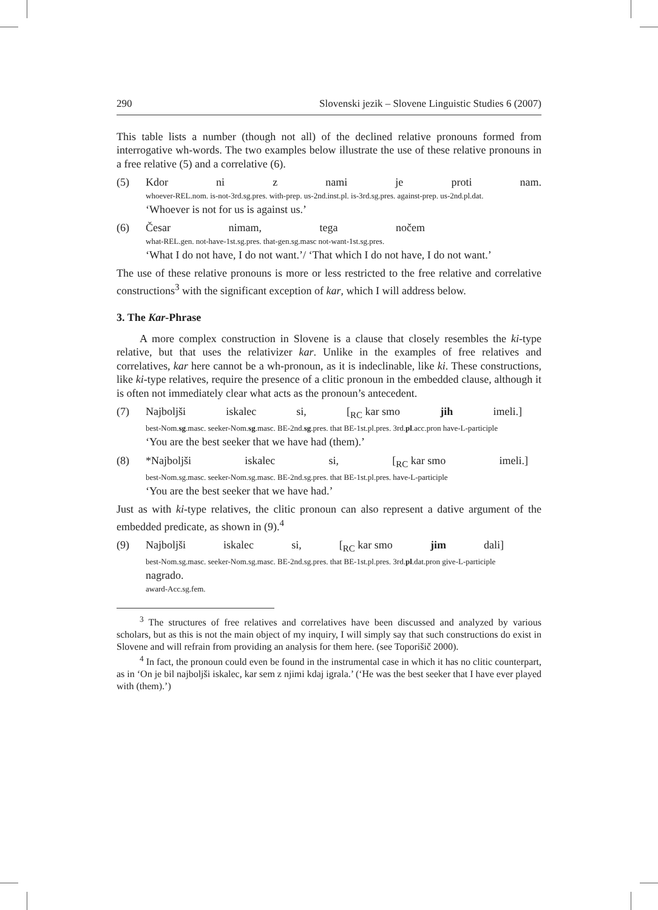290 Slovenski jezik – Slovene Linguistic Studies 6 (2007)
This table lists a number (though not all) of the declined relative pronouns formed from interrogative wh-words. The two examples below illustrate the use of these relative pronouns in a free relative (5) and a correlative (6).
(5) Kdor ni z nami je proti nam.
whoever-REL.nom. is-not-3rd.sg.pres. with-prep. us-2nd.inst.pl. is-3rd.sg.pres. against-prep. us-2nd.pl.dat.
‘Whoever is not for us is against us.’
(6) Česar nimam, tega nočem
what-REL.gen. not-have-1st.sg.pres. that-gen.sg.masc not-want-1st.sg.pres.
‘What I do not have, I do not want.’/ ‘That which I do not have, I do not want.’
The use of these relative pronouns is more or less restricted to the free relative and correlative constructions<sup>3</sup> with the significant exception of kar, which I will address below.
3. The Kar-Phrase
A more complex construction in Slovene is a clause that closely resembles the ki-type relative, but that uses the relativizer kar. Unlike in the examples of free relatives and correlatives, kar here cannot be a wh-pronoun, as it is indeclinable, like ki. These constructions, like ki-type relatives, require the presence of a clitic pronoun in the embedded clause, although it is often not immediately clear what acts as the pronoun’s antecedent.
(7) Najboljši iskalec si, [<sub>RC</sub> kar smo jih imeli.]
best-Nom.sg.masc. seeker-Nom.sg.masc. BE-2nd.sg.pres. that BE-1st.pl.pres. 3rd.pl.acc.pron have-L-participle
‘You are the best seeker that we have had (them).’
(8) *Najboljši iskalec si, [<sub>RC</sub> kar smo imeli.]
best-Nom.sg.masc. seeker-Nom.sg.masc. BE-2nd.sg.pres. that BE-1st.pl.pres. have-L-participle
‘You are the best seeker that we have had.’
Just as with ki-type relatives, the clitic pronoun can also represent a dative argument of the embedded predicate, as shown in (9).<sup>4</sup>
(9) Najboljši iskalec si, [<sub>RC</sub> kar smo jim dali]
best-Nom.sg.masc. seeker-Nom.sg.masc. BE-2nd.sg.pres. that BE-1st.pl.pres. 3rd.pl.dat.pron give-L-participle
nagrado.
award-Acc.sg.fem.
<sup>3</sup> The structures of free relatives and correlatives have been discussed and analyzed by various scholars, but as this is not the main object of my inquiry, I will simply say that such constructions do exist in Slovene and will refrain from providing an analysis for them here. (see Toporišič 2000).
<sup>4</sup> In fact, the pronoun could even be found in the instrumental case in which it has no clitic counterpart, as in ‘On je bil najboljši iskalec, kar sem z njimi kdaj igrala.’ (‘He was the best seeker that I have ever played with (them).’)